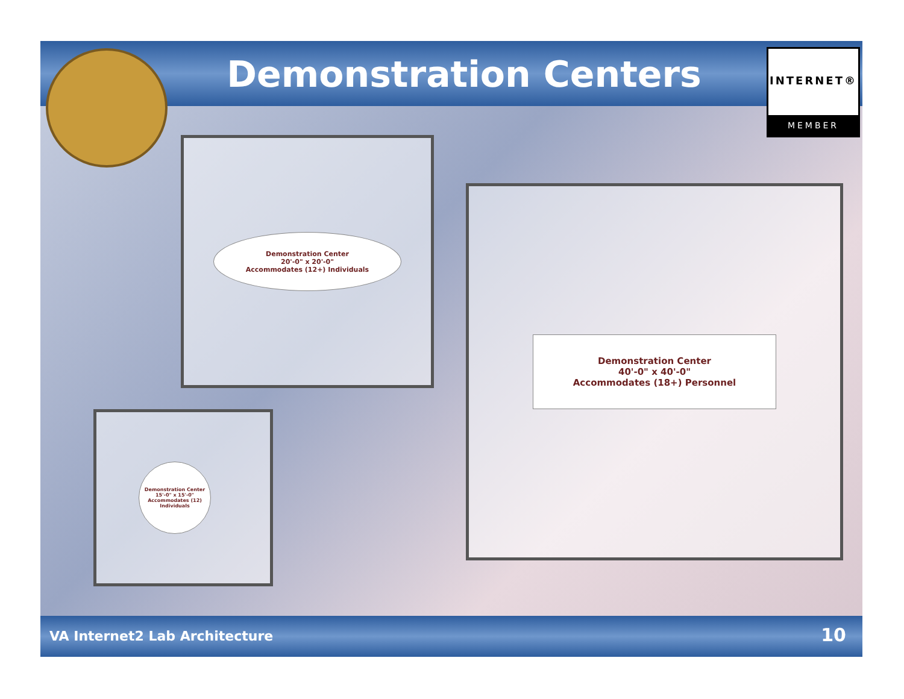Demonstration Centers
INTERNET®
MEMBER
Demonstration Center
20'-0" x 20'-0"
Accommodates (12+) Individuals
Demonstration Center
15'-0" x 15'-0"
Accommodates (12) Individuals
Demonstration Center
40'-0" x 40'-0"
Accommodates (18+) Personnel
VA Internet2 Lab Architecture 10